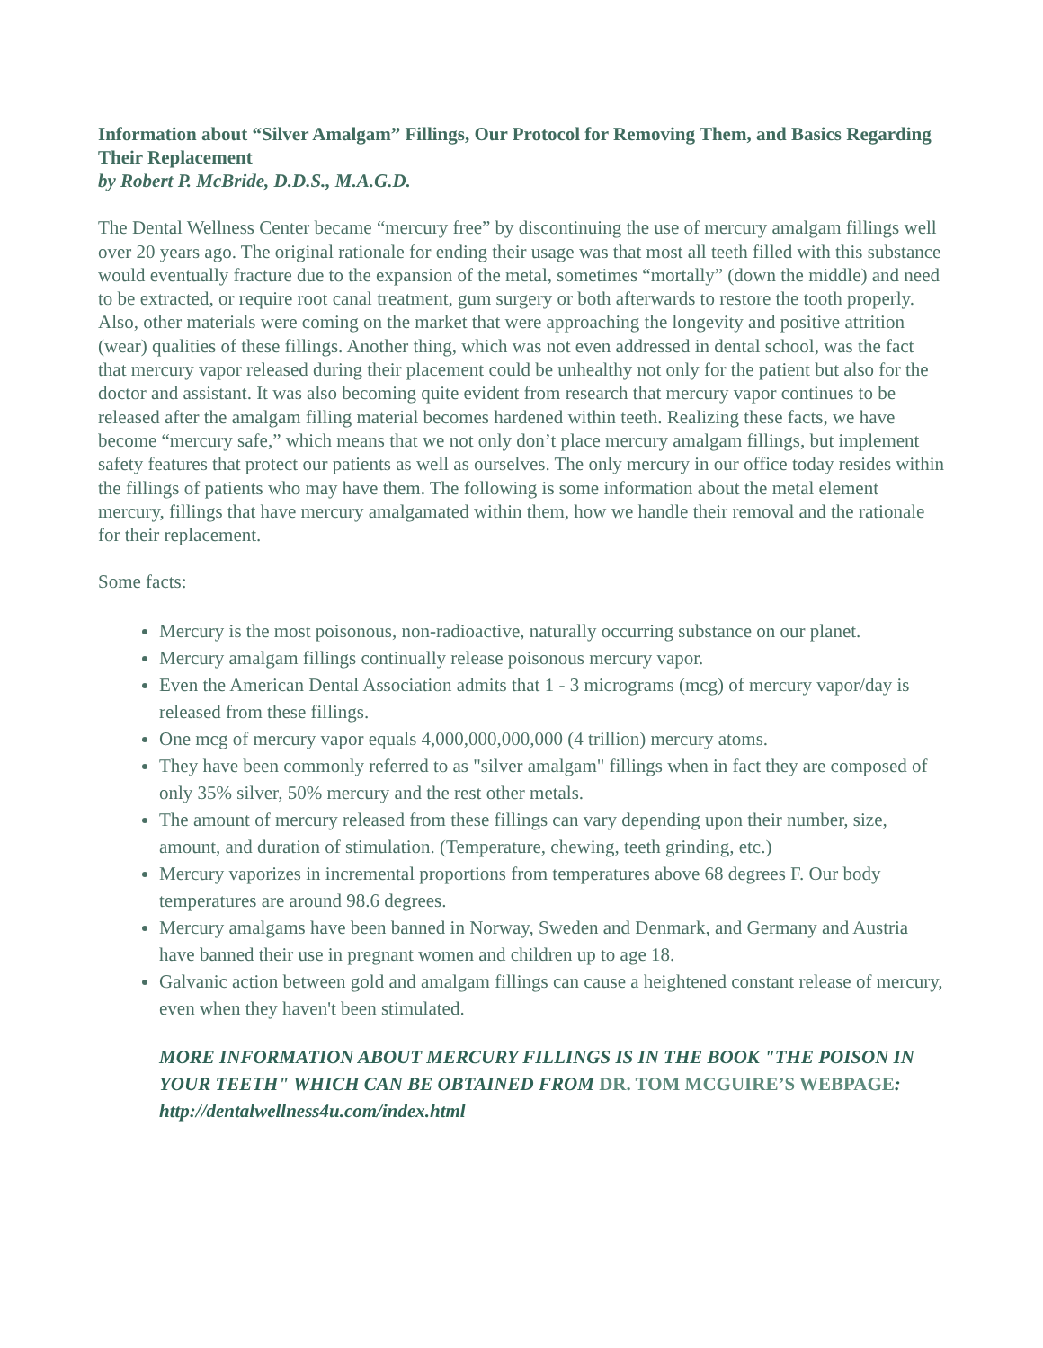Information about “Silver Amalgam” Fillings, Our Protocol for Removing Them, and Basics Regarding Their Replacement
by Robert P. McBride, D.D.S., M.A.G.D.
The Dental Wellness Center became “mercury free” by discontinuing the use of mercury amalgam fillings well over 20 years ago. The original rationale for ending their usage was that most all teeth filled with this substance would eventually fracture due to the expansion of the metal, sometimes “mortally” (down the middle) and need to be extracted, or require root canal treatment, gum surgery or both afterwards to restore the tooth properly. Also, other materials were coming on the market that were approaching the longevity and positive attrition (wear) qualities of these fillings. Another thing, which was not even addressed in dental school, was the fact that mercury vapor released during their placement could be unhealthy not only for the patient but also for the doctor and assistant. It was also becoming quite evident from research that mercury vapor continues to be released after the amalgam filling material becomes hardened within teeth. Realizing these facts, we have become “mercury safe,” which means that we not only don’t place mercury amalgam fillings, but implement safety features that protect our patients as well as ourselves. The only mercury in our office today resides within the fillings of patients who may have them. The following is some information about the metal element mercury, fillings that have mercury amalgamated within them, how we handle their removal and the rationale for their replacement.
Some facts:
Mercury is the most poisonous, non-radioactive, naturally occurring substance on our planet.
Mercury amalgam fillings continually release poisonous mercury vapor.
Even the American Dental Association admits that 1 - 3 micrograms (mcg) of mercury vapor/day is released from these fillings.
One mcg of mercury vapor equals 4,000,000,000,000 (4 trillion) mercury atoms.
They have been commonly referred to as "silver amalgam" fillings when in fact they are composed of only 35% silver, 50% mercury and the rest other metals.
The amount of mercury released from these fillings can vary depending upon their number, size, amount, and duration of stimulation. (Temperature, chewing, teeth grinding, etc.)
Mercury vaporizes in incremental proportions from temperatures above 68 degrees F. Our body temperatures are around 98.6 degrees.
Mercury amalgams have been banned in Norway, Sweden and Denmark, and Germany and Austria have banned their use in pregnant women and children up to age 18.
Galvanic action between gold and amalgam fillings can cause a heightened constant release of mercury, even when they haven't been stimulated.
MORE INFORMATION ABOUT MERCURY FILLINGS IS IN THE BOOK "THE POISON IN YOUR TEETH" WHICH CAN BE OBTAINED FROM DR. TOM MCGUIRE’S WEBPAGE: http://dentalwellness4u.com/index.html